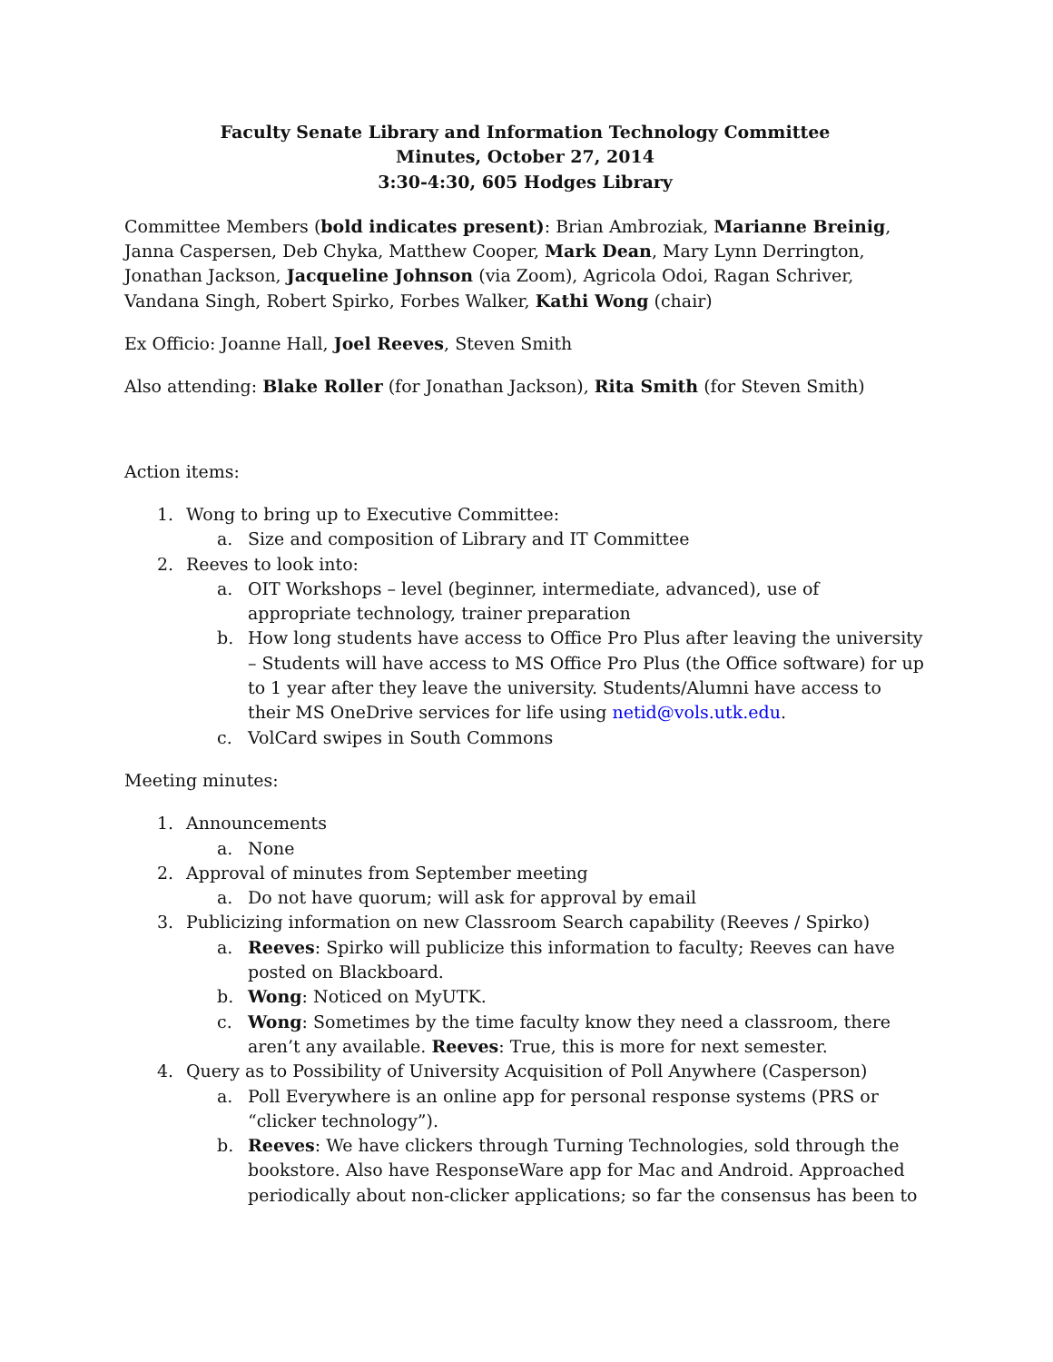Faculty Senate Library and Information Technology Committee
Minutes, October 27, 2014
3:30-4:30, 605 Hodges Library
Committee Members (bold indicates present): Brian Ambroziak, Marianne Breinig, Janna Caspersen, Deb Chyka, Matthew Cooper, Mark Dean, Mary Lynn Derrington, Jonathan Jackson, Jacqueline Johnson (via Zoom), Agricola Odoi, Ragan Schriver, Vandana Singh, Robert Spirko, Forbes Walker, Kathi Wong (chair)
Ex Officio: Joanne Hall, Joel Reeves, Steven Smith
Also attending: Blake Roller (for Jonathan Jackson), Rita Smith (for Steven Smith)
Action items:
1. Wong to bring up to Executive Committee:
a. Size and composition of Library and IT Committee
2. Reeves to look into:
a. OIT Workshops – level (beginner, intermediate, advanced), use of appropriate technology, trainer preparation
b. How long students have access to Office Pro Plus after leaving the university – Students will have access to MS Office Pro Plus (the Office software) for up to 1 year after they leave the university. Students/Alumni have access to their MS OneDrive services for life using netid@vols.utk.edu.
c. VolCard swipes in South Commons
Meeting minutes:
1. Announcements
a. None
2. Approval of minutes from September meeting
a. Do not have quorum; will ask for approval by email
3. Publicizing information on new Classroom Search capability (Reeves / Spirko)
a. Reeves: Spirko will publicize this information to faculty; Reeves can have posted on Blackboard.
b. Wong: Noticed on MyUTK.
c. Wong: Sometimes by the time faculty know they need a classroom, there aren’t any available. Reeves: True, this is more for next semester.
4. Query as to Possibility of University Acquisition of Poll Anywhere (Casperson)
a. Poll Everywhere is an online app for personal response systems (PRS or “clicker technology”).
b. Reeves: We have clickers through Turning Technologies, sold through the bookstore. Also have ResponseWare app for Mac and Android. Approached periodically about non-clicker applications; so far the consensus has been to